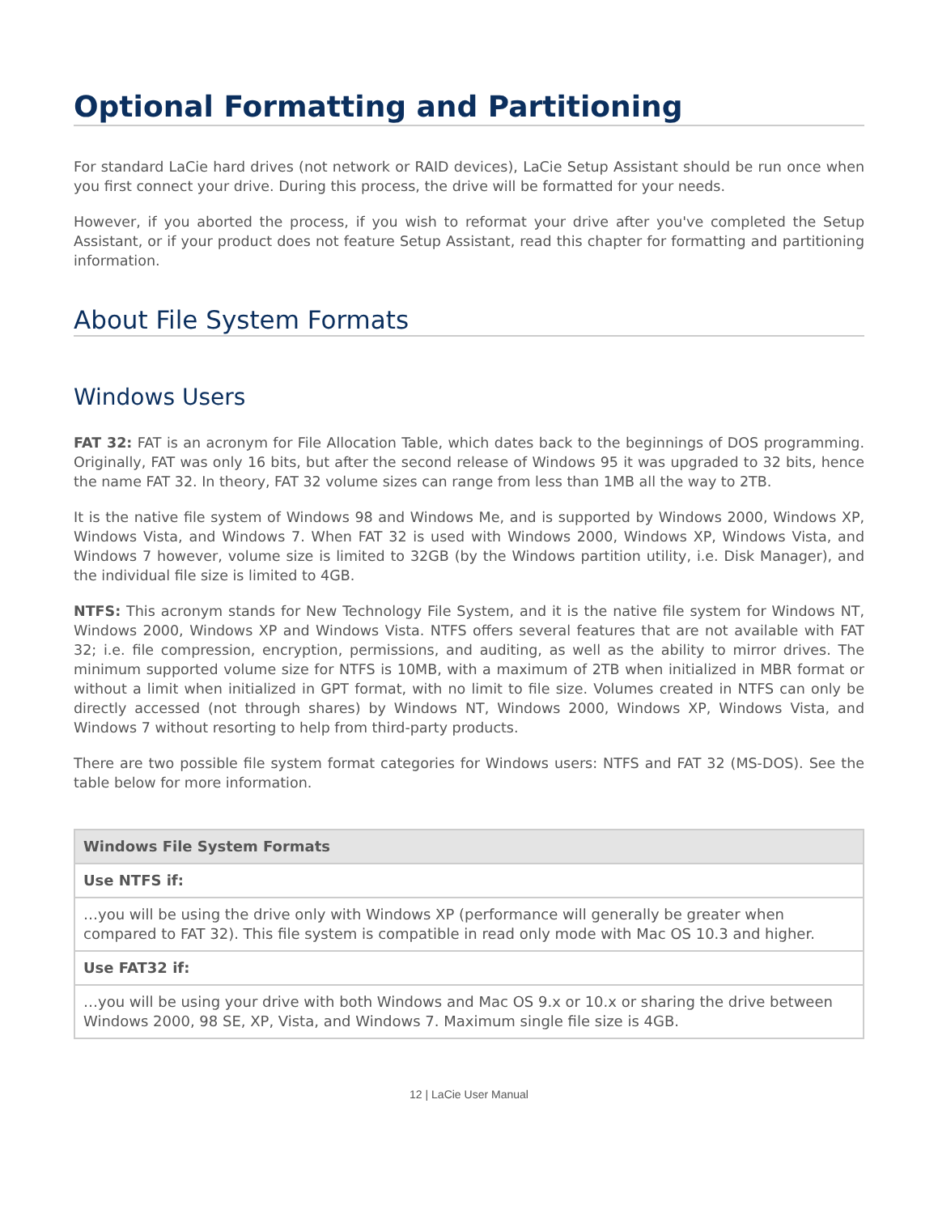Optional Formatting and Partitioning
For standard LaCie hard drives (not network or RAID devices), LaCie Setup Assistant should be run once when you first connect your drive. During this process, the drive will be formatted for your needs.
However, if you aborted the process, if you wish to reformat your drive after you've completed the Setup Assistant, or if your product does not feature Setup Assistant, read this chapter for formatting and partitioning information.
About File System Formats
Windows Users
FAT 32: FAT is an acronym for File Allocation Table, which dates back to the beginnings of DOS programming. Originally, FAT was only 16 bits, but after the second release of Windows 95 it was upgraded to 32 bits, hence the name FAT 32. In theory, FAT 32 volume sizes can range from less than 1MB all the way to 2TB.
It is the native file system of Windows 98 and Windows Me, and is supported by Windows 2000, Windows XP, Windows Vista, and Windows 7. When FAT 32 is used with Windows 2000, Windows XP, Windows Vista, and Windows 7 however, volume size is limited to 32GB (by the Windows partition utility, i.e. Disk Manager), and the individual file size is limited to 4GB.
NTFS: This acronym stands for New Technology File System, and it is the native file system for Windows NT, Windows 2000, Windows XP and Windows Vista. NTFS offers several features that are not available with FAT 32; i.e. file compression, encryption, permissions, and auditing, as well as the ability to mirror drives. The minimum supported volume size for NTFS is 10MB, with a maximum of 2TB when initialized in MBR format or without a limit when initialized in GPT format, with no limit to file size. Volumes created in NTFS can only be directly accessed (not through shares) by Windows NT, Windows 2000, Windows XP, Windows Vista, and Windows 7 without resorting to help from third-party products.
There are two possible file system format categories for Windows users: NTFS and FAT 32 (MS-DOS). See the table below for more information.
| Windows File System Formats |
| --- |
| Use NTFS if: |
| …you will be using the drive only with Windows XP (performance will generally be greater when compared to FAT 32). This file system is compatible in read only mode with Mac OS 10.3 and higher. |
| Use FAT32 if: |
| …you will be using your drive with both Windows and Mac OS 9.x or 10.x or sharing the drive between Windows 2000, 98 SE, XP, Vista, and Windows 7. Maximum single file size is 4GB. |
12 | LaCie User Manual